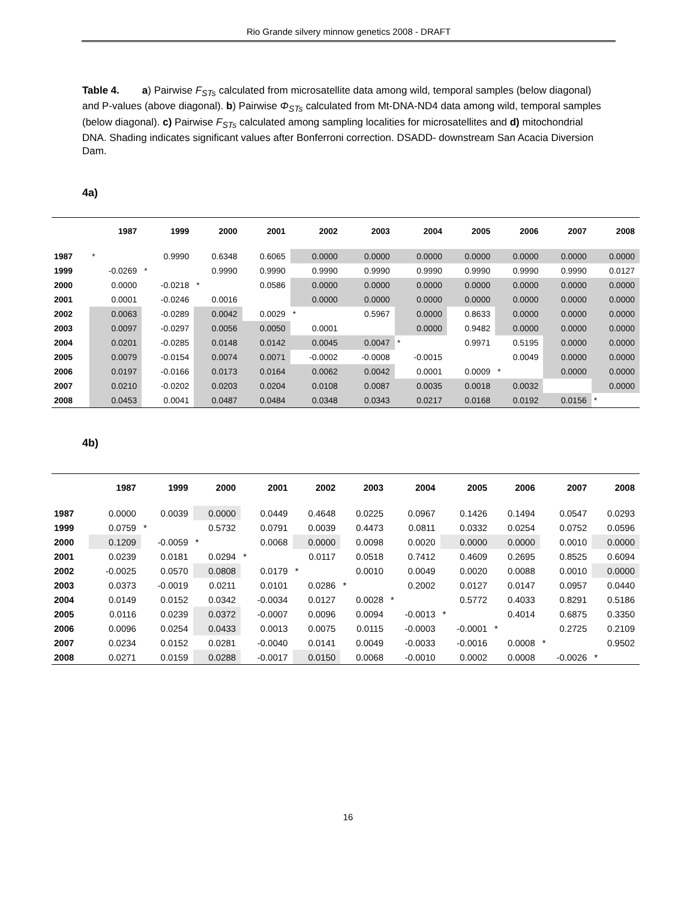Rio Grande silvery minnow genetics 2008 - DRAFT
Table 4. a) Pairwise F<sub>STs</sub> calculated from microsatellite data among wild, temporal samples (below diagonal) and P-values (above diagonal). b) Pairwise Φ<sub>STs</sub> calculated from Mt-DNA-ND4 data among wild, temporal samples (below diagonal). c) Pairwise F<sub>STs</sub> calculated among sampling localities for microsatellites and d) mitochondrial DNA. Shading indicates significant values after Bonferroni correction. DSADD- downstream San Acacia Diversion Dam.
4a)
| | 1987 | 1999 | 2000 | 2001 | 2002 | 2003 | 2004 | 2005 | 2006 | 2007 | 2008 |
| --- | --- | --- | --- | --- | --- | --- | --- | --- | --- | --- | --- |
| 1987 | * | 0.9990 | 0.6348 | 0.6065 | 0.0000 | 0.0000 | 0.0000 | 0.0000 | 0.0000 | 0.0000 | 0.0000 |
| 1999 | -0.0269 | * | 0.9990 | 0.9990 | 0.9990 | 0.9990 | 0.9990 | 0.9990 | 0.9990 | 0.9990 | 0.0127 |
| 2000 | 0.0000 | -0.0218 | * | 0.0586 | 0.0000 | 0.0000 | 0.0000 | 0.0000 | 0.0000 | 0.0000 | 0.0000 |
| 2001 | 0.0001 | -0.0246 | 0.0016 | | 0.0000 | 0.0000 | 0.0000 | 0.0000 | 0.0000 | 0.0000 | 0.0000 |
| 2002 | 0.0063 | -0.0289 | 0.0042 | 0.0029 | * | 0.5967 | 0.0000 | 0.8633 | 0.0000 | 0.0000 | 0.0000 |
| 2003 | 0.0097 | -0.0297 | 0.0056 | 0.0050 | 0.0001 | | 0.0000 | 0.9482 | 0.0000 | 0.0000 | 0.0000 |
| 2004 | 0.0201 | -0.0285 | 0.0148 | 0.0142 | 0.0045 | 0.0047 | * | 0.9971 | 0.5195 | 0.0000 | 0.0000 |
| 2005 | 0.0079 | -0.0154 | 0.0074 | 0.0071 | -0.0002 | -0.0008 | -0.0015 | | 0.0049 | 0.0000 | 0.0000 |
| 2006 | 0.0197 | -0.0166 | 0.0173 | 0.0164 | 0.0062 | 0.0042 | 0.0001 | 0.0009 | * | 0.0000 | 0.0000 |
| 2007 | 0.0210 | -0.0202 | 0.0203 | 0.0204 | 0.0108 | 0.0087 | 0.0035 | 0.0018 | 0.0032 | | 0.0000 |
| 2008 | 0.0453 | 0.0041 | 0.0487 | 0.0484 | 0.0348 | 0.0343 | 0.0217 | 0.0168 | 0.0192 | 0.0156 | * |
4b)
| | 1987 | 1999 | 2000 | 2001 | 2002 | 2003 | 2004 | 2005 | 2006 | 2007 | 2008 |
| --- | --- | --- | --- | --- | --- | --- | --- | --- | --- | --- | --- |
| 1987 | 0.0000 | 0.0039 | 0.0000 | 0.0449 | 0.4648 | 0.0225 | 0.0967 | 0.1426 | 0.1494 | 0.0547 | 0.0293 |
| 1999 | 0.0759 | * | 0.5732 | 0.0791 | 0.0039 | 0.4473 | 0.0811 | 0.0332 | 0.0254 | 0.0752 | 0.0596 |
| 2000 | 0.1209 | -0.0059 | * | 0.0068 | 0.0000 | 0.0098 | 0.0020 | 0.0000 | 0.0000 | 0.0010 | 0.0000 |
| 2001 | 0.0239 | 0.0181 | 0.0294 | * | 0.0117 | 0.0518 | 0.7412 | 0.4609 | 0.2695 | 0.8525 | 0.6094 |
| 2002 | -0.0025 | 0.0570 | 0.0808 | 0.0179 | * | 0.0010 | 0.0049 | 0.0020 | 0.0088 | 0.0010 | 0.0000 |
| 2003 | 0.0373 | -0.0019 | 0.0211 | 0.0101 | 0.0286 | * | 0.2002 | 0.0127 | 0.0147 | 0.0957 | 0.0440 |
| 2004 | 0.0149 | 0.0152 | 0.0342 | -0.0034 | 0.0127 | 0.0028 | * | 0.5772 | 0.4033 | 0.8291 | 0.5186 |
| 2005 | 0.0116 | 0.0239 | 0.0372 | -0.0007 | 0.0096 | 0.0094 | -0.0013 | * | 0.4014 | 0.6875 | 0.3350 |
| 2006 | 0.0096 | 0.0254 | 0.0433 | 0.0013 | 0.0075 | 0.0115 | -0.0003 | -0.0001 | * | 0.2725 | 0.2109 |
| 2007 | 0.0234 | 0.0152 | 0.0281 | -0.0040 | 0.0141 | 0.0049 | -0.0033 | -0.0016 | 0.0008 | * | 0.9502 |
| 2008 | 0.0271 | 0.0159 | 0.0288 | -0.0017 | 0.0150 | 0.0068 | -0.0010 | 0.0002 | 0.0008 | -0.0026 | * |
16